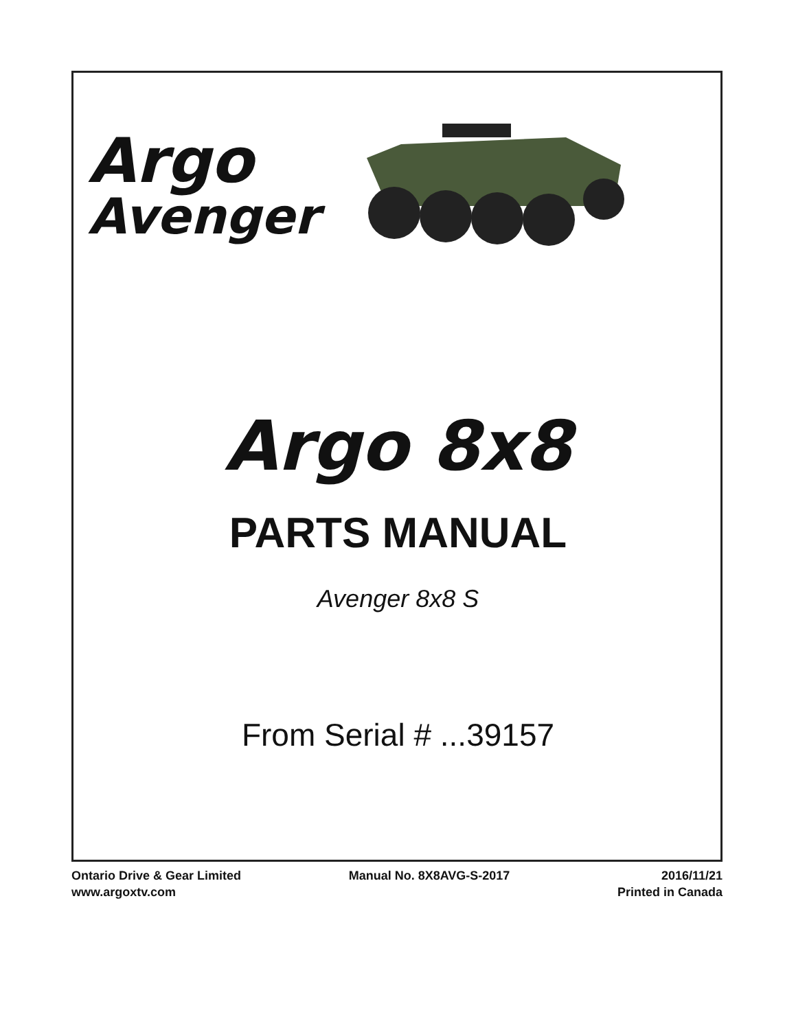Argo
Avenger
Argo 8x8
PARTS MANUAL
Avenger 8x8 S
From Serial # ...39157
Ontario Drive & Gear Limited
www.argoxtv.com
Manual No. 8X8AVG-S-2017 2016/11/21
Printed in Canada